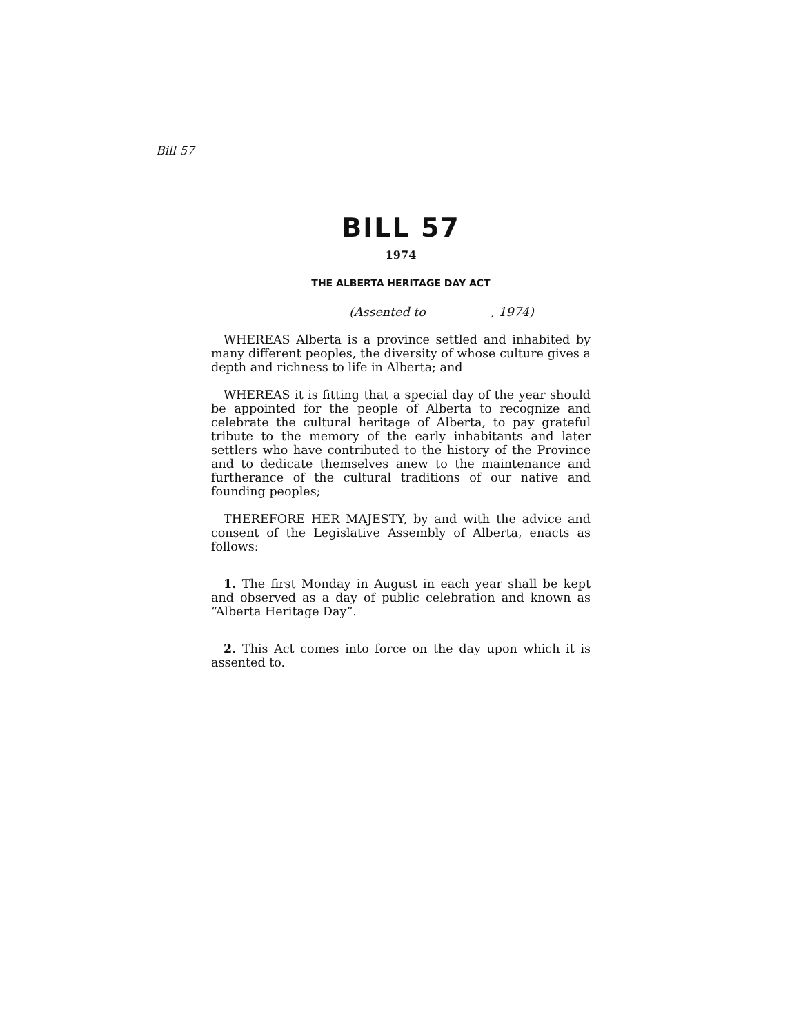Bill 57
BILL 57
1974
THE ALBERTA HERITAGE DAY ACT
(Assented to , 1974)
WHEREAS Alberta is a province settled and inhabited by many different peoples, the diversity of whose culture gives a depth and richness to life in Alberta; and
WHEREAS it is fitting that a special day of the year should be appointed for the people of Alberta to recognize and celebrate the cultural heritage of Alberta, to pay grateful tribute to the memory of the early inhabitants and later settlers who have contributed to the history of the Province and to dedicate themselves anew to the maintenance and furtherance of the cultural traditions of our native and founding peoples;
THEREFORE HER MAJESTY, by and with the advice and consent of the Legislative Assembly of Alberta, enacts as follows:
1. The first Monday in August in each year shall be kept and observed as a day of public celebration and known as “Alberta Heritage Day”.
2. This Act comes into force on the day upon which it is assented to.